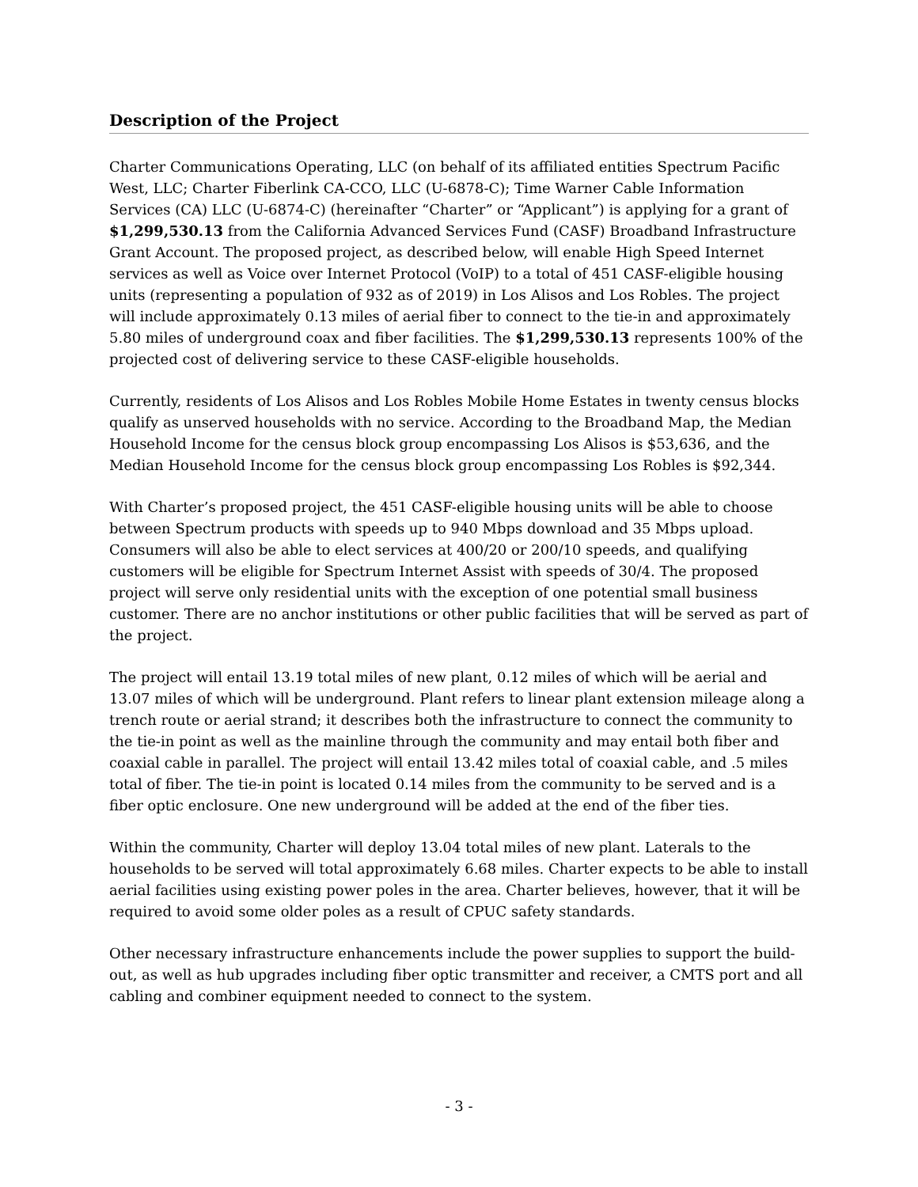Description of the Project
Charter Communications Operating, LLC (on behalf of its affiliated entities Spectrum Pacific West, LLC; Charter Fiberlink CA-CCO, LLC (U-6878-C); Time Warner Cable Information Services (CA) LLC (U-6874-C) (hereinafter “Charter” or “Applicant”) is applying for a grant of $1,299,530.13 from the California Advanced Services Fund (CASF) Broadband Infrastructure Grant Account. The proposed project, as described below, will enable High Speed Internet services as well as Voice over Internet Protocol (VoIP) to a total of 451 CASF-eligible housing units (representing a population of 932 as of 2019) in Los Alisos and Los Robles. The project will include approximately 0.13 miles of aerial fiber to connect to the tie-in and approximately 5.80 miles of underground coax and fiber facilities. The $1,299,530.13 represents 100% of the projected cost of delivering service to these CASF-eligible households.
Currently, residents of Los Alisos and Los Robles Mobile Home Estates in twenty census blocks qualify as unserved households with no service. According to the Broadband Map, the Median Household Income for the census block group encompassing Los Alisos is $53,636, and the Median Household Income for the census block group encompassing Los Robles is $92,344.
With Charter’s proposed project, the 451 CASF-eligible housing units will be able to choose between Spectrum products with speeds up to 940 Mbps download and 35 Mbps upload. Consumers will also be able to elect services at 400/20 or 200/10 speeds, and qualifying customers will be eligible for Spectrum Internet Assist with speeds of 30/4. The proposed project will serve only residential units with the exception of one potential small business customer. There are no anchor institutions or other public facilities that will be served as part of the project.
The project will entail 13.19 total miles of new plant, 0.12 miles of which will be aerial and 13.07 miles of which will be underground. Plant refers to linear plant extension mileage along a trench route or aerial strand; it describes both the infrastructure to connect the community to the tie-in point as well as the mainline through the community and may entail both fiber and coaxial cable in parallel. The project will entail 13.42 miles total of coaxial cable, and .5 miles total of fiber. The tie-in point is located 0.14 miles from the community to be served and is a fiber optic enclosure. One new underground will be added at the end of the fiber ties.
Within the community, Charter will deploy 13.04 total miles of new plant. Laterals to the households to be served will total approximately 6.68 miles. Charter expects to be able to install aerial facilities using existing power poles in the area. Charter believes, however, that it will be required to avoid some older poles as a result of CPUC safety standards.
Other necessary infrastructure enhancements include the power supplies to support the build-out, as well as hub upgrades including fiber optic transmitter and receiver, a CMTS port and all cabling and combiner equipment needed to connect to the system.
- 3 -